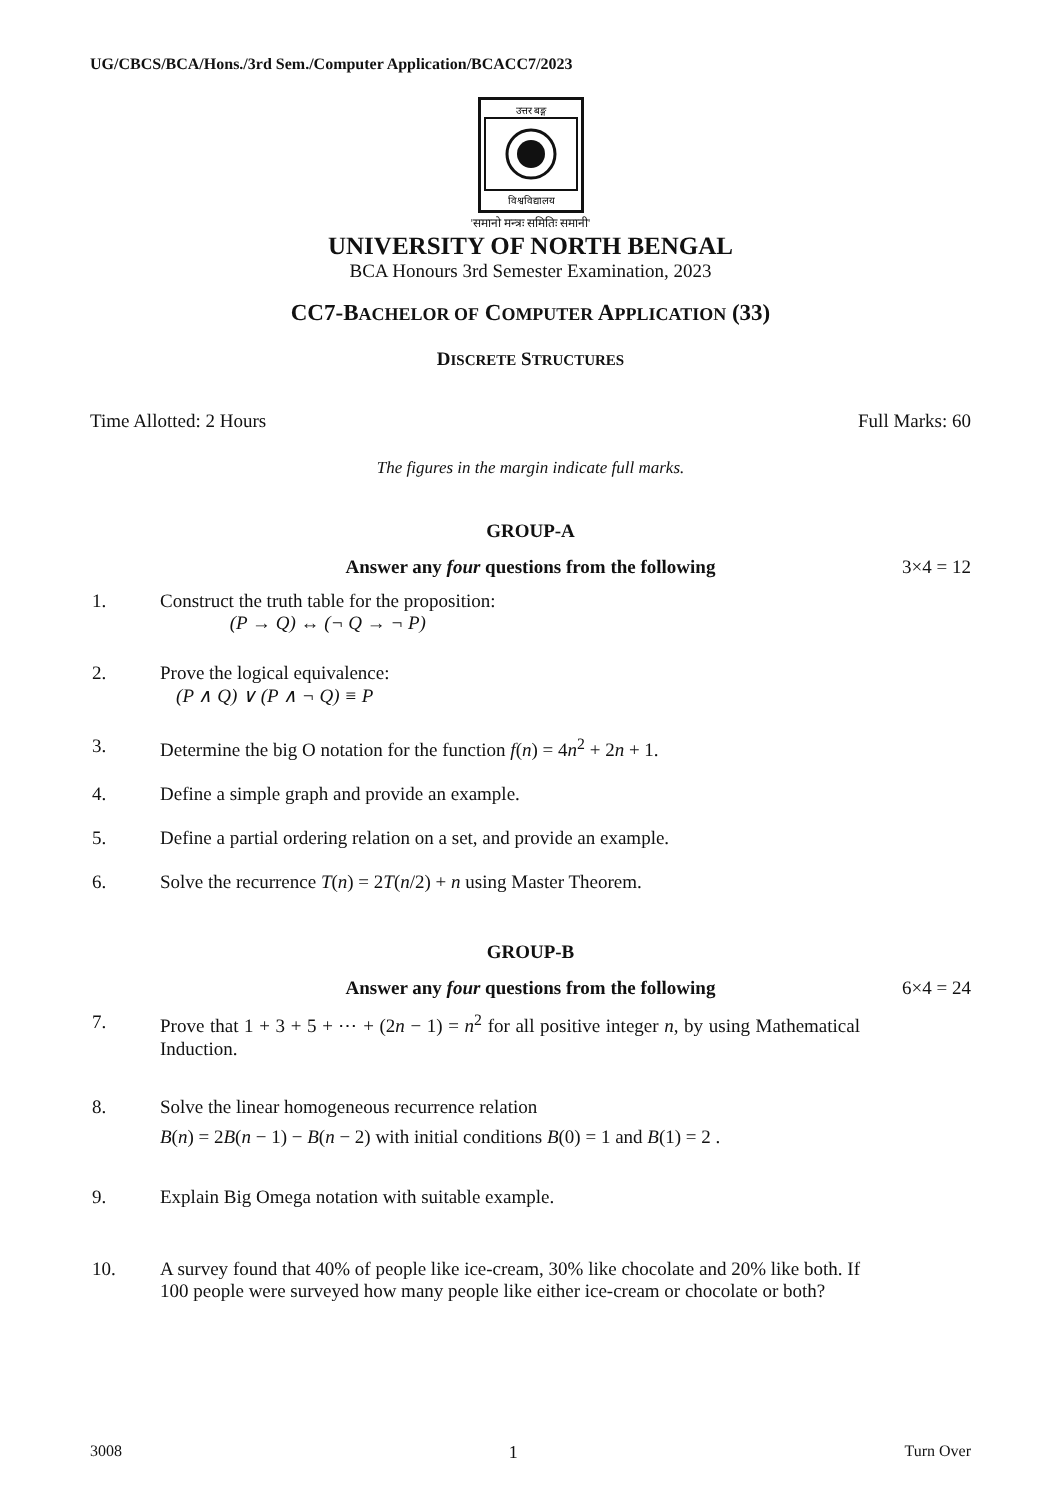UG/CBCS/BCA/Hons./3rd Sem./Computer Application/BCACC7/2023
उत्तर बङ्ग
विश्वविद्यालय
'समानो मन्त्रः समितिः समानी'
UNIVERSITY OF NORTH BENGAL
BCA Honours 3rd Semester Examination, 2023
CC7-BACHELOR OF COMPUTER APPLICATION (33)
DISCRETE STRUCTURES
Time Allotted: 2 Hours Full Marks: 60
The figures in the margin indicate full marks.
GROUP-A
Answer any four questions from the following
3×4 = 12
1. Construct the truth table for the proposition:
(P → Q) ↔ (¬ Q → ¬ P)
2. Prove the logical equivalence:
(P ∧ Q) ∨ (P ∧ ¬ Q) ≡ P
3. Determine the big O notation for the function f(n) = 4n<sup>2</sup> + 2n + 1.
4. Define a simple graph and provide an example.
5. Define a partial ordering relation on a set, and provide an example.
6. Solve the recurrence T(n) = 2T(n/2) + n using Master Theorem.
GROUP-B
Answer any four questions from the following
6×4 = 24
7. Prove that 1 + 3 + 5 + ⋯ + (2n − 1) = n<sup>2</sup> for all positive integer n, by using Mathematical Induction.
8. Solve the linear homogeneous recurrence relation
B(n) = 2B(n − 1) − B(n − 2) with initial conditions B(0) = 1 and B(1) = 2 .
9. Explain Big Omega notation with suitable example.
10. A survey found that 40% of people like ice-cream, 30% like chocolate and 20% like both. If 100 people were surveyed how many people like either ice-cream or chocolate or both?
3008 1 Turn Over